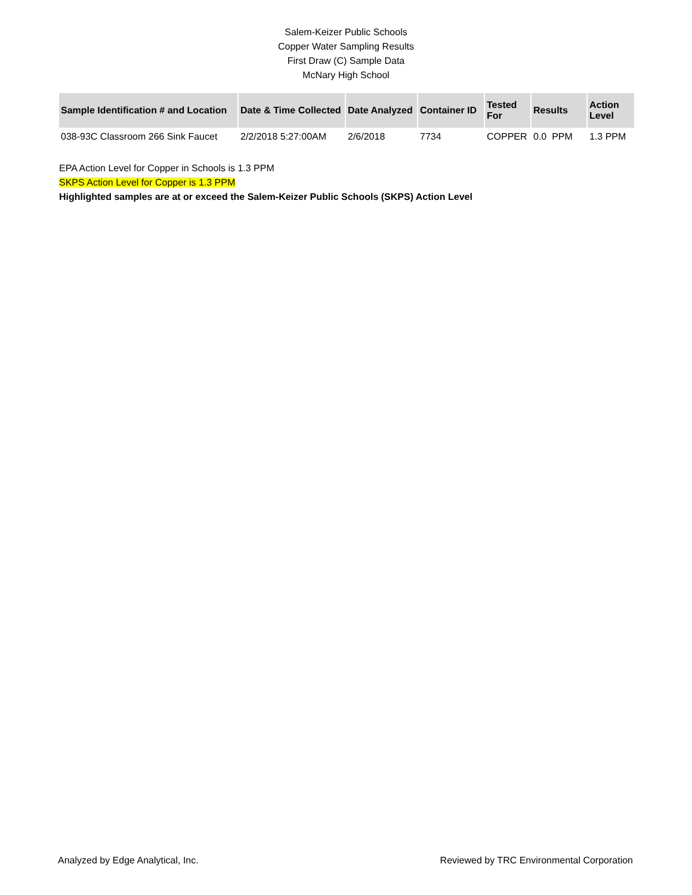Salem-Keizer Public Schools
Copper Water Sampling Results
First Draw (C) Sample Data
McNary High School
| Sample Identification # and Location | Date & Time Collected | Date Analyzed | Container ID | Tested For | Results | Action Level |
| --- | --- | --- | --- | --- | --- | --- |
| 038-93C Classroom 266 Sink Faucet | 2/2/2018 5:27:00AM | 2/6/2018 | 7734 | COPPER | 0.0 PPM | 1.3 PPM |
EPA Action Level for Copper in Schools is 1.3 PPM
SKPS Action Level for Copper is 1.3 PPM
Highlighted samples are at or exceed the Salem-Keizer Public Schools (SKPS) Action Level
Analyzed by Edge Analytical, Inc. Reviewed by TRC Environmental Corporation